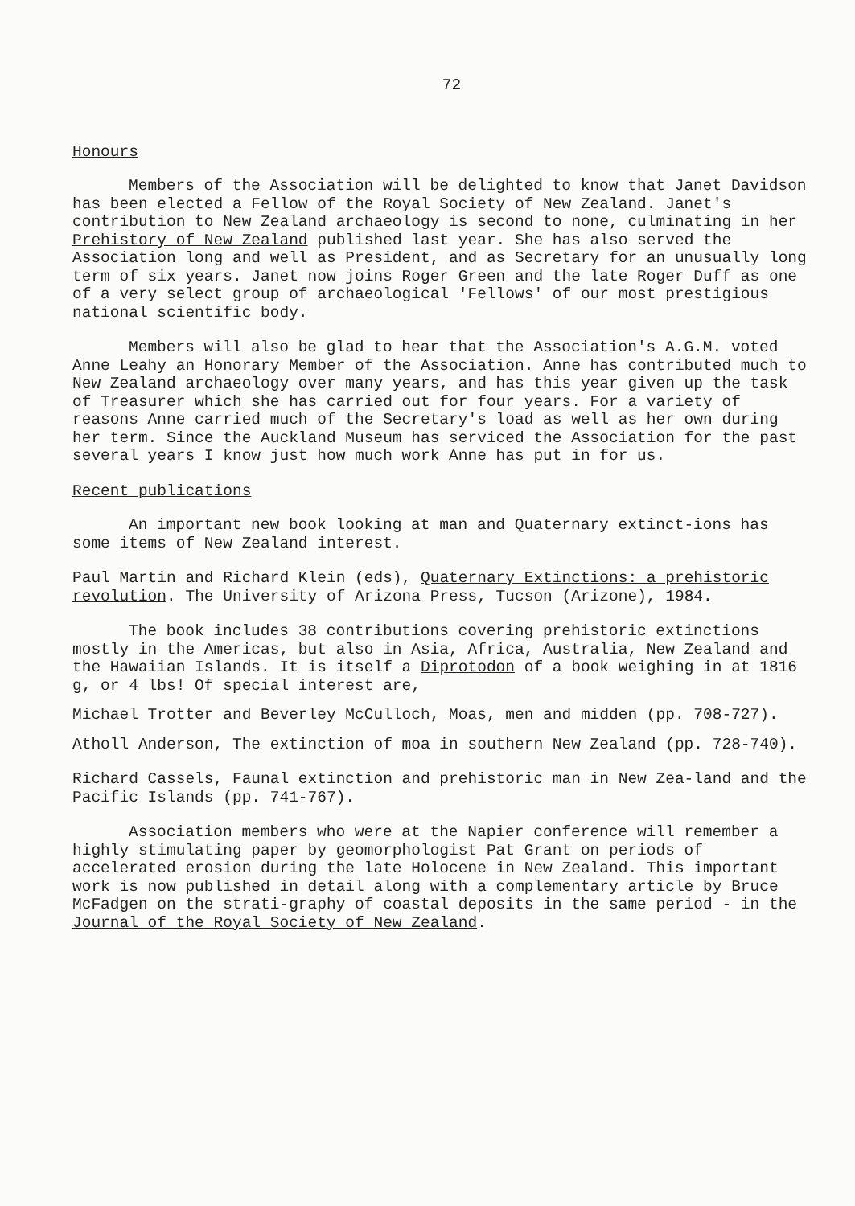72
Honours
Members of the Association will be delighted to know that Janet Davidson has been elected a Fellow of the Royal Society of New Zealand. Janet's contribution to New Zealand archaeology is second to none, culminating in her Prehistory of New Zealand published last year. She has also served the Association long and well as President, and as Secretary for an unusually long term of six years. Janet now joins Roger Green and the late Roger Duff as one of a very select group of archaeological 'Fellows' of our most prestigious national scientific body.
Members will also be glad to hear that the Association's A.G.M. voted Anne Leahy an Honorary Member of the Association. Anne has contributed much to New Zealand archaeology over many years, and has this year given up the task of Treasurer which she has carried out for four years. For a variety of reasons Anne carried much of the Secretary's load as well as her own during her term. Since the Auckland Museum has serviced the Association for the past several years I know just how much work Anne has put in for us.
Recent publications
An important new book looking at man and Quaternary extinct-ions has some items of New Zealand interest.
Paul Martin and Richard Klein (eds), Quaternary Extinctions: a prehistoric revolution. The University of Arizona Press, Tucson (Arizone), 1984.
The book includes 38 contributions covering prehistoric extinctions mostly in the Americas, but also in Asia, Africa, Australia, New Zealand and the Hawaiian Islands. It is itself a Diprotodon of a book weighing in at 1816 g, or 4 lbs! Of special interest are,
Michael Trotter and Beverley McCulloch, Moas, men and midden (pp. 708-727).
Atholl Anderson, The extinction of moa in southern New Zealand (pp. 728-740).
Richard Cassels, Faunal extinction and prehistoric man in New Zea-land and the Pacific Islands (pp. 741-767).
Association members who were at the Napier conference will remember a highly stimulating paper by geomorphologist Pat Grant on periods of accelerated erosion during the late Holocene in New Zealand. This important work is now published in detail along with a complementary article by Bruce McFadgen on the strati-graphy of coastal deposits in the same period - in the Journal of the Royal Society of New Zealand.